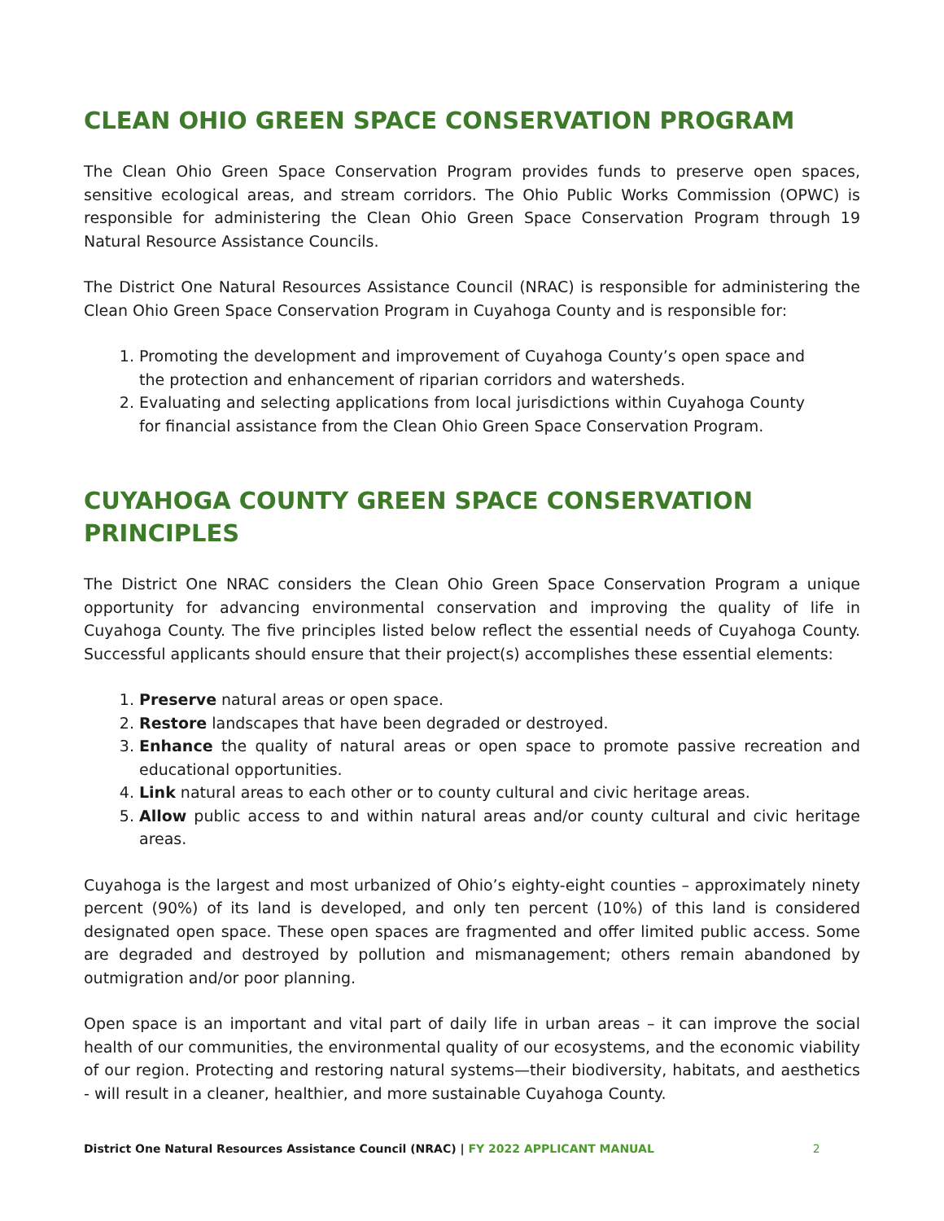CLEAN OHIO GREEN SPACE CONSERVATION PROGRAM
The Clean Ohio Green Space Conservation Program provides funds to preserve open spaces, sensitive ecological areas, and stream corridors. The Ohio Public Works Commission (OPWC) is responsible for administering the Clean Ohio Green Space Conservation Program through 19 Natural Resource Assistance Councils.
The District One Natural Resources Assistance Council (NRAC) is responsible for administering the Clean Ohio Green Space Conservation Program in Cuyahoga County and is responsible for:
1. Promoting the development and improvement of Cuyahoga County’s open space and the protection and enhancement of riparian corridors and watersheds.
2. Evaluating and selecting applications from local jurisdictions within Cuyahoga County for financial assistance from the Clean Ohio Green Space Conservation Program.
CUYAHOGA COUNTY GREEN SPACE CONSERVATION PRINCIPLES
The District One NRAC considers the Clean Ohio Green Space Conservation Program a unique opportunity for advancing environmental conservation and improving the quality of life in Cuyahoga County. The five principles listed below reflect the essential needs of Cuyahoga County. Successful applicants should ensure that their project(s) accomplishes these essential elements:
1. Preserve natural areas or open space.
2. Restore landscapes that have been degraded or destroyed.
3. Enhance the quality of natural areas or open space to promote passive recreation and educational opportunities.
4. Link natural areas to each other or to county cultural and civic heritage areas.
5. Allow public access to and within natural areas and/or county cultural and civic heritage areas.
Cuyahoga is the largest and most urbanized of Ohio’s eighty-eight counties – approximately ninety percent (90%) of its land is developed, and only ten percent (10%) of this land is considered designated open space. These open spaces are fragmented and offer limited public access. Some are degraded and destroyed by pollution and mismanagement; others remain abandoned by outmigration and/or poor planning.
Open space is an important and vital part of daily life in urban areas – it can improve the social health of our communities, the environmental quality of our ecosystems, and the economic viability of our region. Protecting and restoring natural systems—their biodiversity, habitats, and aesthetics - will result in a cleaner, healthier, and more sustainable Cuyahoga County.
District One Natural Resources Assistance Council (NRAC) | FY 2022 APPLICANT MANUAL 2